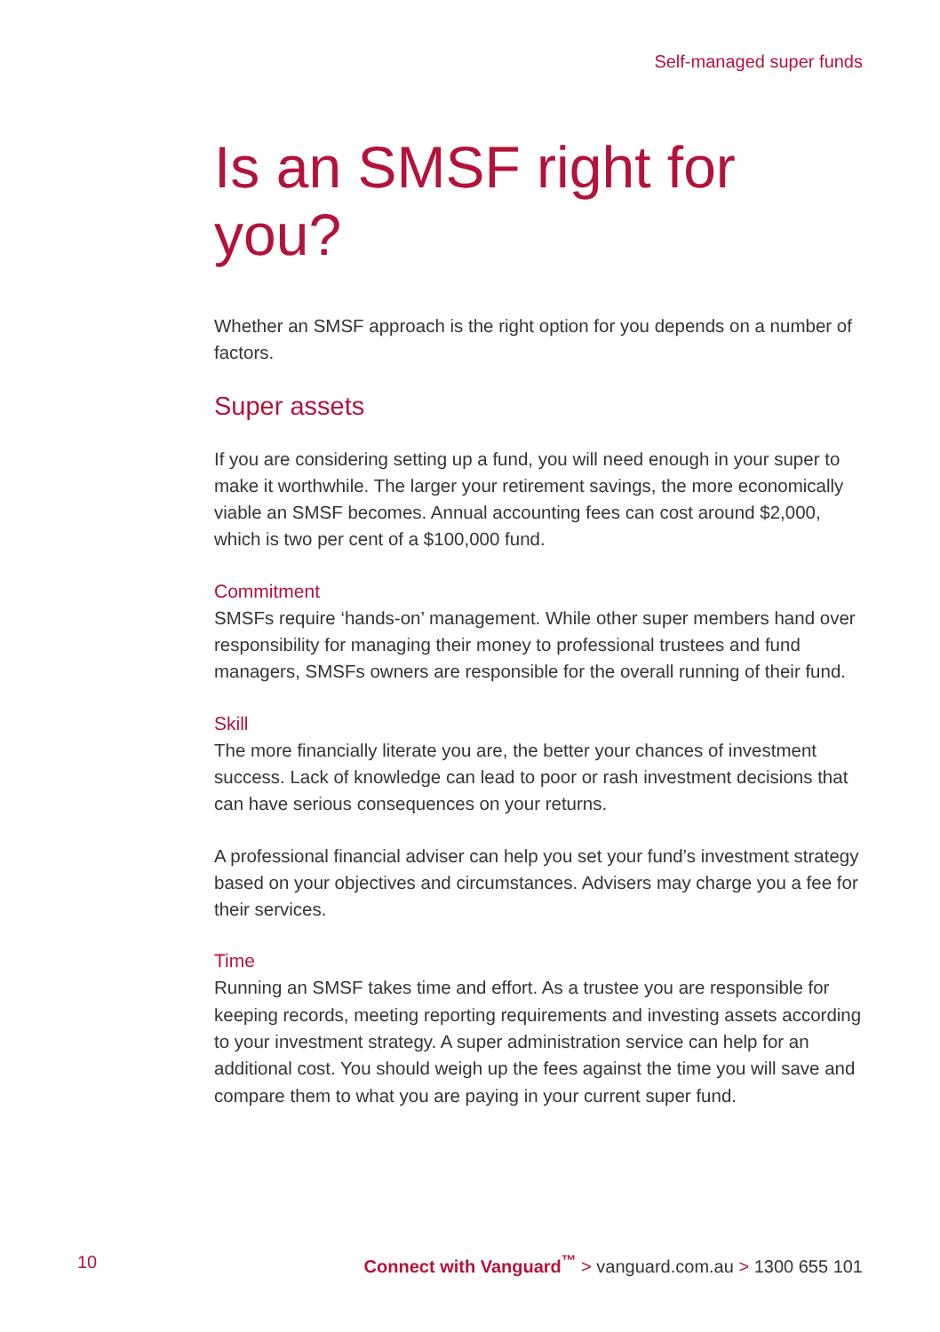Self-managed super funds
Is an SMSF right for you?
Whether an SMSF approach is the right option for you depends on a number of factors.
Super assets
If you are considering setting up a fund, you will need enough in your super to make it worthwhile. The larger your retirement savings, the more economically viable an SMSF becomes. Annual accounting fees can cost around $2,000, which is two per cent of a $100,000 fund.
Commitment
SMSFs require ‘hands-on’ management. While other super members hand over responsibility for managing their money to professional trustees and fund managers, SMSFs owners are responsible for the overall running of their fund.
Skill
The more financially literate you are, the better your chances of investment success. Lack of knowledge can lead to poor or rash investment decisions that can have serious consequences on your returns.
A professional financial adviser can help you set your fund’s investment strategy based on your objectives and circumstances. Advisers may charge you a fee for their services.
Time
Running an SMSF takes time and effort. As a trustee you are responsible for keeping records, meeting reporting requirements and investing assets according to your investment strategy. A super administration service can help for an additional cost. You should weigh up the fees against the time you will save and compare them to what you are paying in your current super fund.
10 Connect with Vanguard<sup>™</sup> > vanguard.com.au > 1300 655 101